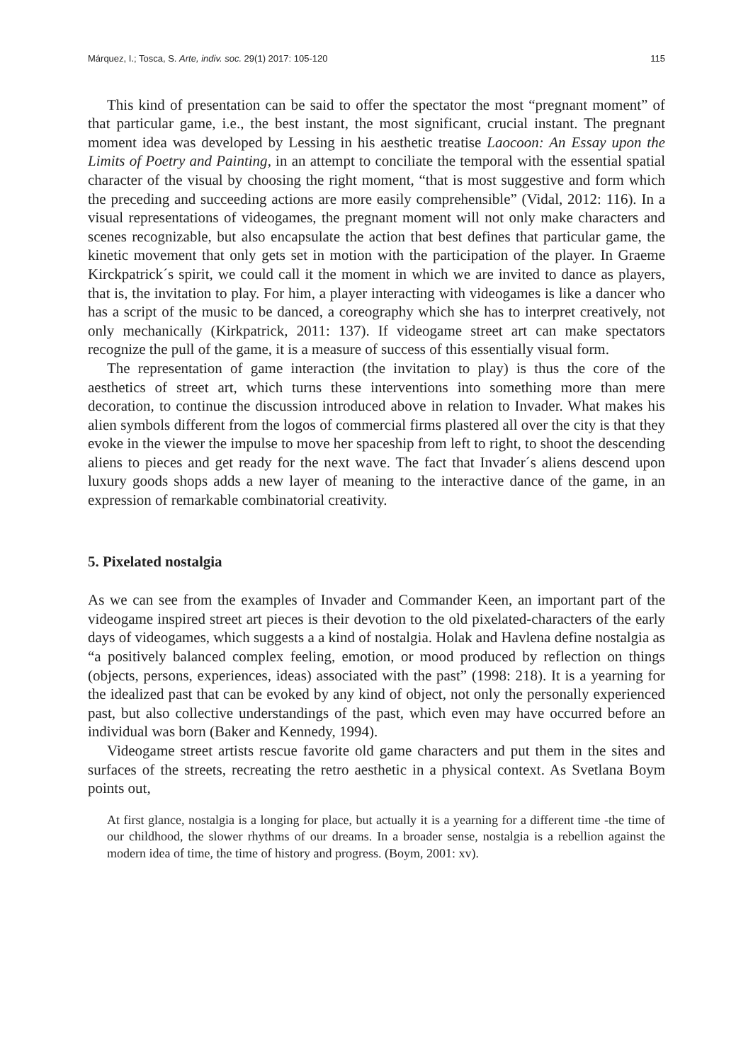Márquez, I.; Tosca, S. Arte, indiv. soc. 29(1) 2017: 105-120 115
This kind of presentation can be said to offer the spectator the most “pregnant moment” of that particular game, i.e., the best instant, the most significant, crucial instant. The pregnant moment idea was developed by Lessing in his aesthetic treatise Laocoon: An Essay upon the Limits of Poetry and Painting, in an attempt to conciliate the temporal with the essential spatial character of the visual by choosing the right moment, “that is most suggestive and form which the preceding and succeeding actions are more easily comprehensible” (Vidal, 2012: 116). In a visual representations of videogames, the pregnant moment will not only make characters and scenes recognizable, but also encapsulate the action that best defines that particular game, the kinetic movement that only gets set in motion with the participation of the player. In Graeme Kirckpatrick´s spirit, we could call it the moment in which we are invited to dance as players, that is, the invitation to play. For him, a player interacting with videogames is like a dancer who has a script of the music to be danced, a coreography which she has to interpret creatively, not only mechanically (Kirkpatrick, 2011: 137). If videogame street art can make spectators recognize the pull of the game, it is a measure of success of this essentially visual form.
The representation of game interaction (the invitation to play) is thus the core of the aesthetics of street art, which turns these interventions into something more than mere decoration, to continue the discussion introduced above in relation to Invader. What makes his alien symbols different from the logos of commercial firms plastered all over the city is that they evoke in the viewer the impulse to move her spaceship from left to right, to shoot the descending aliens to pieces and get ready for the next wave. The fact that Invader´s aliens descend upon luxury goods shops adds a new layer of meaning to the interactive dance of the game, in an expression of remarkable combinatorial creativity.
5. Pixelated nostalgia
As we can see from the examples of Invader and Commander Keen, an important part of the videogame inspired street art pieces is their devotion to the old pixelated-characters of the early days of videogames, which suggests a a kind of nostalgia. Holak and Havlena define nostalgia as “a positively balanced complex feeling, emotion, or mood produced by reflection on things (objects, persons, experiences, ideas) associated with the past” (1998: 218). It is a yearning for the idealized past that can be evoked by any kind of object, not only the personally experienced past, but also collective understandings of the past, which even may have occurred before an individual was born (Baker and Kennedy, 1994).
Videogame street artists rescue favorite old game characters and put them in the sites and surfaces of the streets, recreating the retro aesthetic in a physical context. As Svetlana Boym points out,
At first glance, nostalgia is a longing for place, but actually it is a yearning for a different time -the time of our childhood, the slower rhythms of our dreams. In a broader sense, nostalgia is a rebellion against the modern idea of time, the time of history and progress. (Boym, 2001: xv).